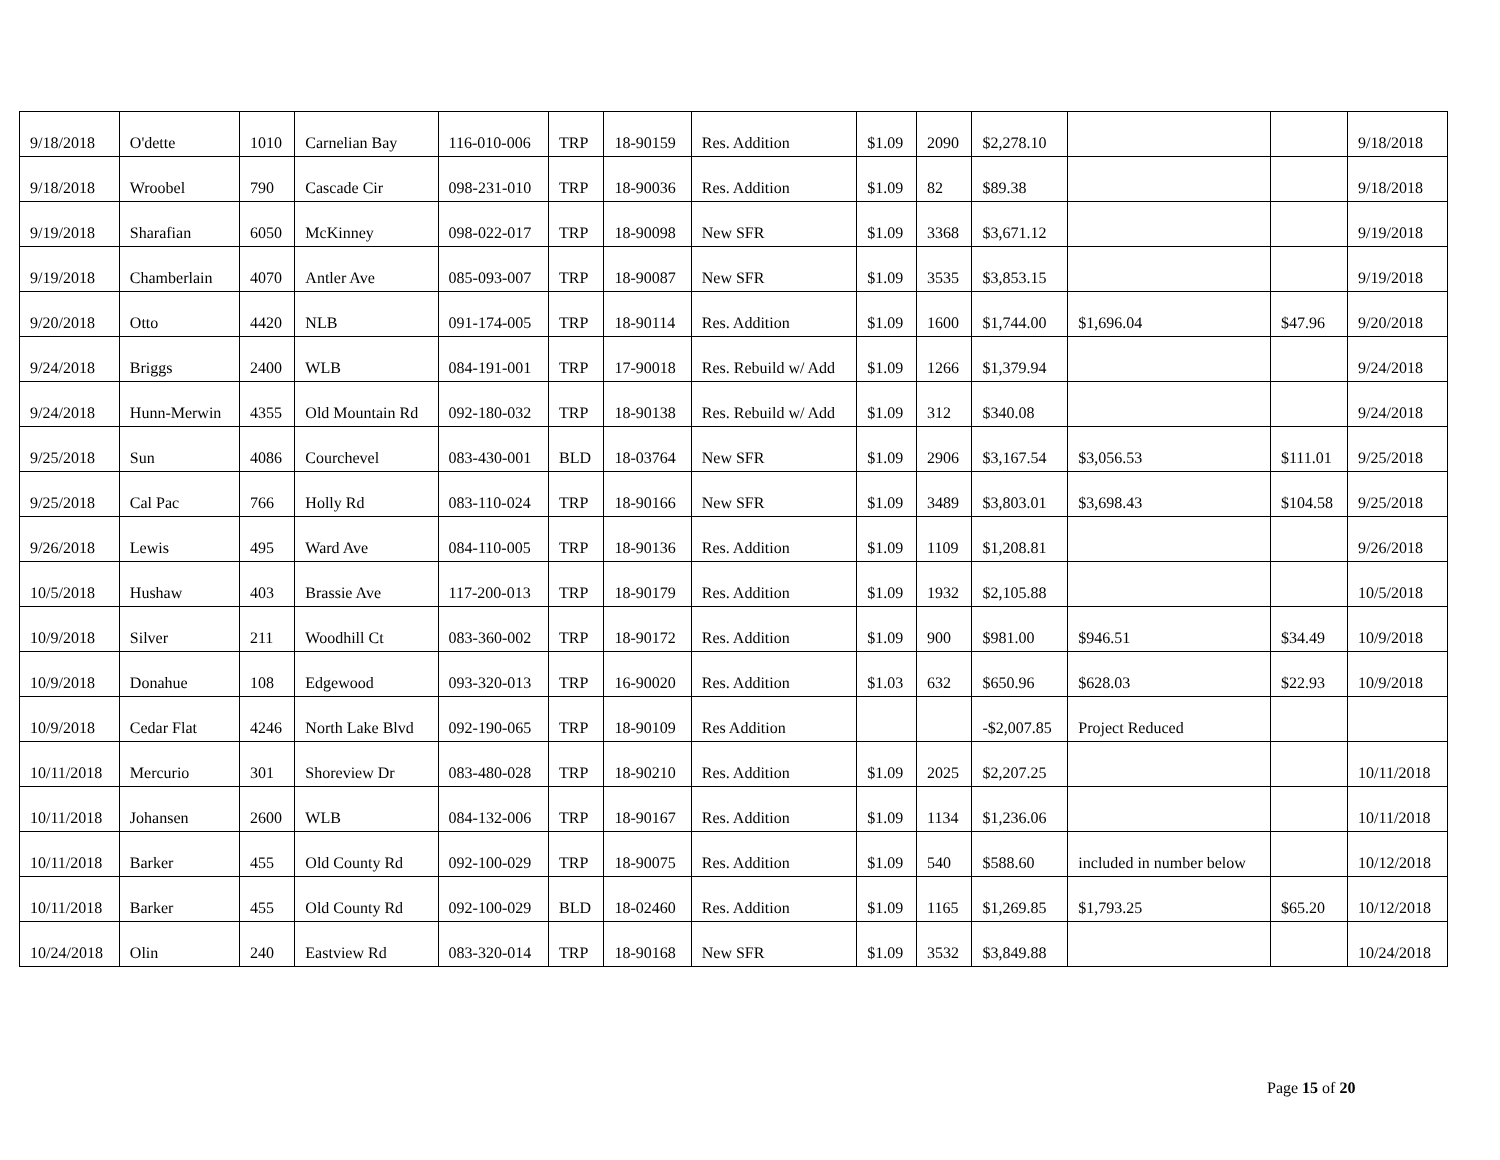| 9/18/2018 | O'dette | 1010 | Carnelian Bay | 116-010-006 | TRP | 18-90159 | Res. Addition | $1.09 | 2090 | $2,278.10 | | | 9/18/2018 |
| 9/18/2018 | Wroobel | 790 | Cascade Cir | 098-231-010 | TRP | 18-90036 | Res. Addition | $1.09 | 82 | $89.38 | | | 9/18/2018 |
| 9/19/2018 | Sharafian | 6050 | McKinney | 098-022-017 | TRP | 18-90098 | New SFR | $1.09 | 3368 | $3,671.12 | | | 9/19/2018 |
| 9/19/2018 | Chamberlain | 4070 | Antler Ave | 085-093-007 | TRP | 18-90087 | New SFR | $1.09 | 3535 | $3,853.15 | | | 9/19/2018 |
| 9/20/2018 | Otto | 4420 | NLB | 091-174-005 | TRP | 18-90114 | Res. Addition | $1.09 | 1600 | $1,744.00 | $1,696.04 | $47.96 | 9/20/2018 |
| 9/24/2018 | Briggs | 2400 | WLB | 084-191-001 | TRP | 17-90018 | Res. Rebuild w/ Add | $1.09 | 1266 | $1,379.94 | | | 9/24/2018 |
| 9/24/2018 | Hunn-Merwin | 4355 | Old Mountain Rd | 092-180-032 | TRP | 18-90138 | Res. Rebuild w/ Add | $1.09 | 312 | $340.08 | | | 9/24/2018 |
| 9/25/2018 | Sun | 4086 | Courchevel | 083-430-001 | BLD | 18-03764 | New SFR | $1.09 | 2906 | $3,167.54 | $3,056.53 | $111.01 | 9/25/2018 |
| 9/25/2018 | Cal Pac | 766 | Holly Rd | 083-110-024 | TRP | 18-90166 | New SFR | $1.09 | 3489 | $3,803.01 | $3,698.43 | $104.58 | 9/25/2018 |
| 9/26/2018 | Lewis | 495 | Ward Ave | 084-110-005 | TRP | 18-90136 | Res. Addition | $1.09 | 1109 | $1,208.81 | | | 9/26/2018 |
| 10/5/2018 | Hushaw | 403 | Brassie Ave | 117-200-013 | TRP | 18-90179 | Res. Addition | $1.09 | 1932 | $2,105.88 | | | 10/5/2018 |
| 10/9/2018 | Silver | 211 | Woodhill Ct | 083-360-002 | TRP | 18-90172 | Res. Addition | $1.09 | 900 | $981.00 | $946.51 | $34.49 | 10/9/2018 |
| 10/9/2018 | Donahue | 108 | Edgewood | 093-320-013 | TRP | 16-90020 | Res. Addition | $1.03 | 632 | $650.96 | $628.03 | $22.93 | 10/9/2018 |
| 10/9/2018 | Cedar Flat | 4246 | North Lake Blvd | 092-190-065 | TRP | 18-90109 | Res Addition | | | -$2,007.85 | Project Reduced | | |
| 10/11/2018 | Mercurio | 301 | Shoreview Dr | 083-480-028 | TRP | 18-90210 | Res. Addition | $1.09 | 2025 | $2,207.25 | | | 10/11/2018 |
| 10/11/2018 | Johansen | 2600 | WLB | 084-132-006 | TRP | 18-90167 | Res. Addition | $1.09 | 1134 | $1,236.06 | | | 10/11/2018 |
| 10/11/2018 | Barker | 455 | Old County Rd | 092-100-029 | TRP | 18-90075 | Res. Addition | $1.09 | 540 | $588.60 | included in number below | | 10/12/2018 |
| 10/11/2018 | Barker | 455 | Old County Rd | 092-100-029 | BLD | 18-02460 | Res. Addition | $1.09 | 1165 | $1,269.85 | $1,793.25 | $65.20 | 10/12/2018 |
| 10/24/2018 | Olin | 240 | Eastview Rd | 083-320-014 | TRP | 18-90168 | New SFR | $1.09 | 3532 | $3,849.88 | | | 10/24/2018 |
Page 15 of 20